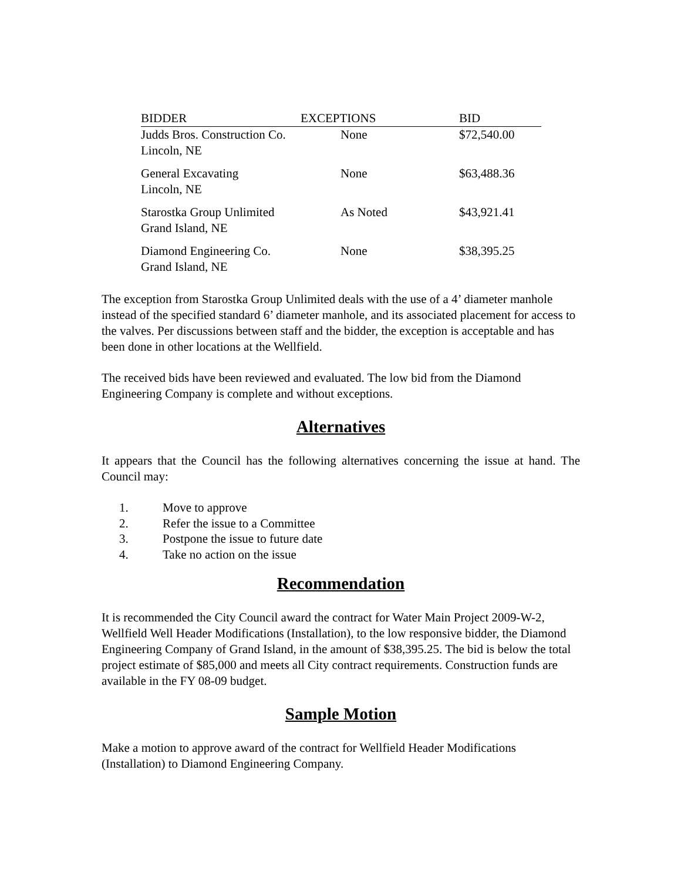| BIDDER | EXCEPTIONS | BID |
| --- | --- | --- |
| Judds Bros. Construction Co. Lincoln, NE | None | $72,540.00 |
| General Excavating Lincoln, NE | None | $63,488.36 |
| Starostka Group Unlimited Grand Island, NE | As Noted | $43,921.41 |
| Diamond Engineering Co. Grand Island, NE | None | $38,395.25 |
The exception from Starostka Group Unlimited deals with the use of a 4’ diameter manhole instead of the specified standard 6’ diameter manhole, and its associated placement for access to the valves. Per discussions between staff and the bidder, the exception is acceptable and has been done in other locations at the Wellfield.
The received bids have been reviewed and evaluated. The low bid from the Diamond Engineering Company is complete and without exceptions.
Alternatives
It appears that the Council has the following alternatives concerning the issue at hand. The Council may:
1. Move to approve
2. Refer the issue to a Committee
3. Postpone the issue to future date
4. Take no action on the issue
Recommendation
It is recommended the City Council award the contract for Water Main Project 2009-W-2, Wellfield Well Header Modifications (Installation), to the low responsive bidder, the Diamond Engineering Company of Grand Island, in the amount of $38,395.25. The bid is below the total project estimate of $85,000 and meets all City contract requirements. Construction funds are available in the FY 08-09 budget.
Sample Motion
Make a motion to approve award of the contract for Wellfield Header Modifications (Installation) to Diamond Engineering Company.